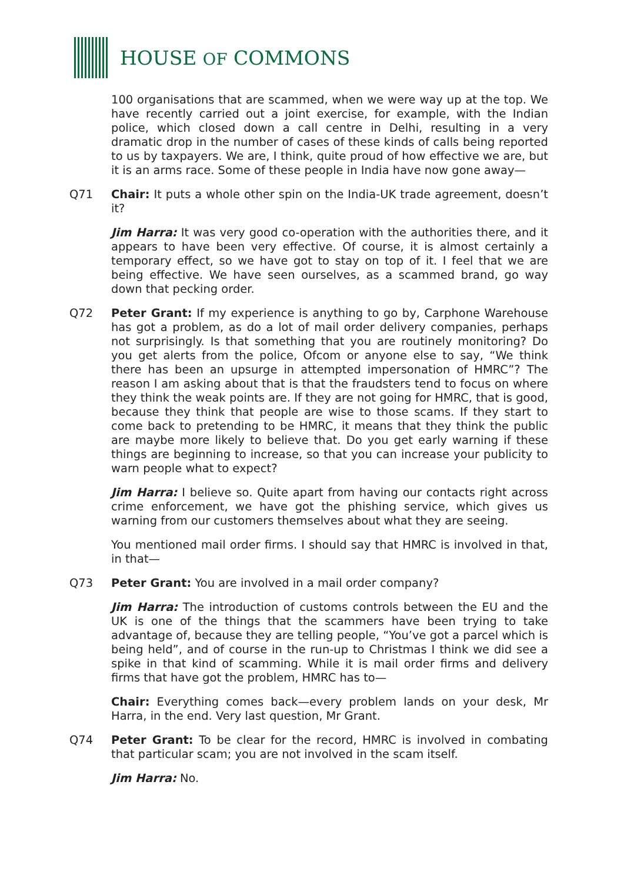HOUSE OF COMMONS
100 organisations that are scammed, when we were way up at the top. We have recently carried out a joint exercise, for example, with the Indian police, which closed down a call centre in Delhi, resulting in a very dramatic drop in the number of cases of these kinds of calls being reported to us by taxpayers. We are, I think, quite proud of how effective we are, but it is an arms race. Some of these people in India have now gone away—
Q71 Chair: It puts a whole other spin on the India-UK trade agreement, doesn’t it?
Jim Harra: It was very good co-operation with the authorities there, and it appears to have been very effective. Of course, it is almost certainly a temporary effect, so we have got to stay on top of it. I feel that we are being effective. We have seen ourselves, as a scammed brand, go way down that pecking order.
Q72 Peter Grant: If my experience is anything to go by, Carphone Warehouse has got a problem, as do a lot of mail order delivery companies, perhaps not surprisingly. Is that something that you are routinely monitoring? Do you get alerts from the police, Ofcom or anyone else to say, “We think there has been an upsurge in attempted impersonation of HMRC”? The reason I am asking about that is that the fraudsters tend to focus on where they think the weak points are. If they are not going for HMRC, that is good, because they think that people are wise to those scams. If they start to come back to pretending to be HMRC, it means that they think the public are maybe more likely to believe that. Do you get early warning if these things are beginning to increase, so that you can increase your publicity to warn people what to expect?
Jim Harra: I believe so. Quite apart from having our contacts right across crime enforcement, we have got the phishing service, which gives us warning from our customers themselves about what they are seeing.
You mentioned mail order firms. I should say that HMRC is involved in that, in that—
Q73 Peter Grant: You are involved in a mail order company?
Jim Harra: The introduction of customs controls between the EU and the UK is one of the things that the scammers have been trying to take advantage of, because they are telling people, “You’ve got a parcel which is being held”, and of course in the run-up to Christmas I think we did see a spike in that kind of scamming. While it is mail order firms and delivery firms that have got the problem, HMRC has to—
Chair: Everything comes back—every problem lands on your desk, Mr Harra, in the end. Very last question, Mr Grant.
Q74 Peter Grant: To be clear for the record, HMRC is involved in combating that particular scam; you are not involved in the scam itself.
Jim Harra: No.